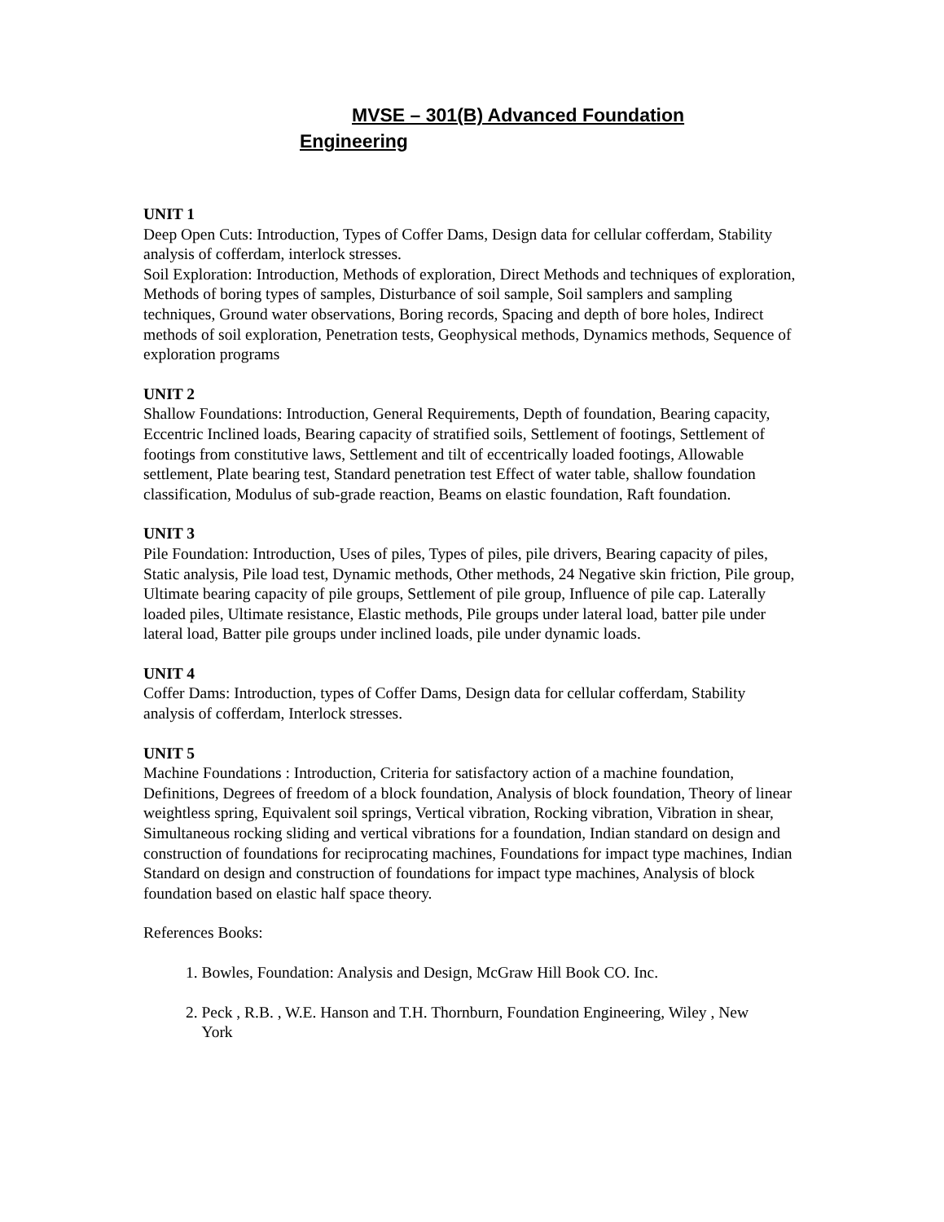MVSE – 301(B) Advanced Foundation
Engineering
UNIT 1
Deep Open Cuts: Introduction, Types of Coffer Dams, Design data for cellular cofferdam, Stability analysis of cofferdam, interlock stresses.
Soil Exploration: Introduction, Methods of exploration, Direct Methods and techniques of exploration, Methods of boring types of samples, Disturbance of soil sample, Soil samplers and sampling techniques, Ground water observations, Boring records, Spacing and depth of bore holes, Indirect methods of soil exploration, Penetration tests, Geophysical methods, Dynamics methods, Sequence of exploration programs
UNIT 2
Shallow Foundations: Introduction, General Requirements, Depth of foundation, Bearing capacity, Eccentric Inclined loads, Bearing capacity of stratified soils, Settlement of footings, Settlement of footings from constitutive laws, Settlement and tilt of eccentrically loaded footings, Allowable settlement, Plate bearing test, Standard penetration test Effect of water table, shallow foundation classification, Modulus of sub-grade reaction, Beams on elastic foundation, Raft foundation.
UNIT 3
Pile Foundation: Introduction, Uses of piles, Types of piles, pile drivers, Bearing capacity of piles, Static analysis, Pile load test, Dynamic methods, Other methods, 24 Negative skin friction, Pile group, Ultimate bearing capacity of pile groups, Settlement of pile group, Influence of pile cap. Laterally loaded piles, Ultimate resistance, Elastic methods, Pile groups under lateral load, batter pile under lateral load, Batter pile groups under inclined loads, pile under dynamic loads.
UNIT 4
Coffer Dams: Introduction, types of Coffer Dams, Design data for cellular cofferdam, Stability analysis of cofferdam, Interlock stresses.
UNIT 5
Machine Foundations : Introduction, Criteria for satisfactory action of a machine foundation, Definitions, Degrees of freedom of a block foundation, Analysis of block foundation, Theory of linear weightless spring, Equivalent soil springs, Vertical vibration, Rocking vibration, Vibration in shear, Simultaneous rocking sliding and vertical vibrations for a foundation, Indian standard on design and construction of foundations for reciprocating machines, Foundations for impact type machines, Indian Standard on design and construction of foundations for impact type machines, Analysis of block foundation based on elastic half space theory.
References Books:
1. Bowles, Foundation: Analysis and Design, McGraw Hill Book CO. Inc.
2. Peck , R.B. , W.E. Hanson and T.H. Thornburn, Foundation Engineering, Wiley , New
York